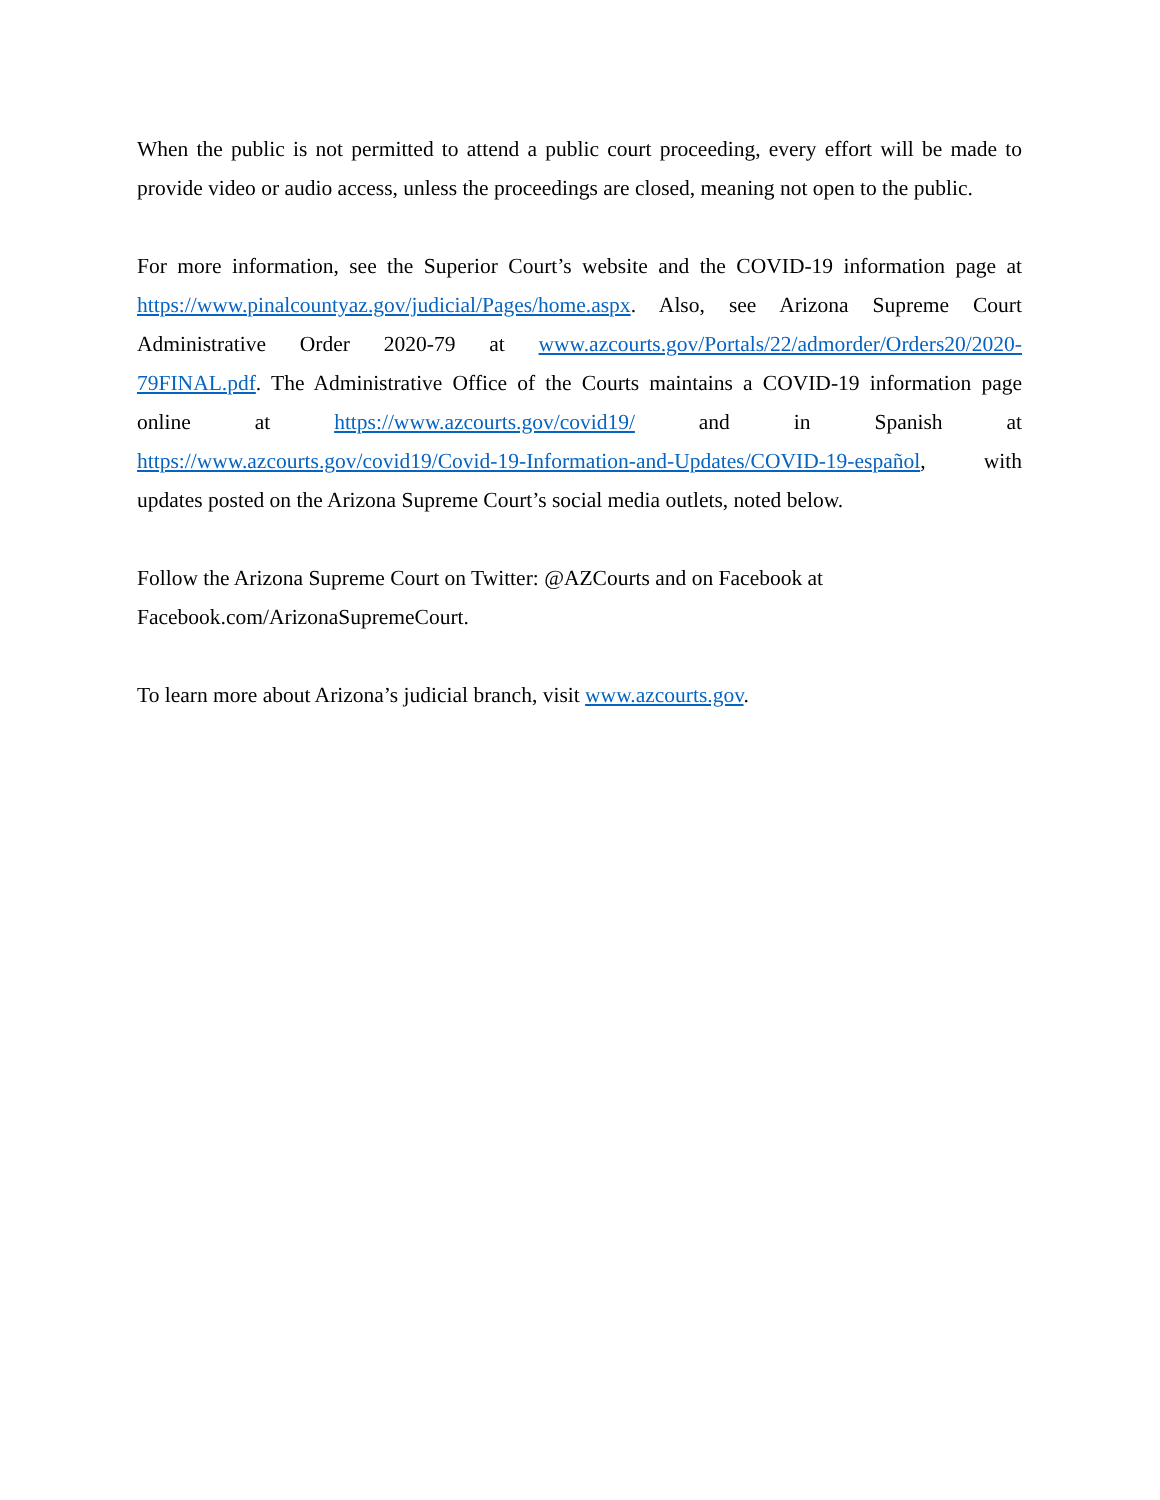When the public is not permitted to attend a public court proceeding, every effort will be made to provide video or audio access, unless the proceedings are closed, meaning not open to the public.
For more information, see the Superior Court’s website and the COVID-19 information page at https://www.pinalcountyaz.gov/judicial/Pages/home.aspx. Also, see Arizona Supreme Court Administrative Order 2020-79 at www.azcourts.gov/Portals/22/admorder/Orders20/2020-79FINAL.pdf. The Administrative Office of the Courts maintains a COVID-19 information page online at https://www.azcourts.gov/covid19/ and in Spanish at https://www.azcourts.gov/covid19/Covid-19-Information-and-Updates/COVID-19-español, with updates posted on the Arizona Supreme Court’s social media outlets, noted below.
Follow the Arizona Supreme Court on Twitter: @AZCourts and on Facebook at
Facebook.com/ArizonaSupremeCourt.
To learn more about Arizona’s judicial branch, visit www.azcourts.gov.